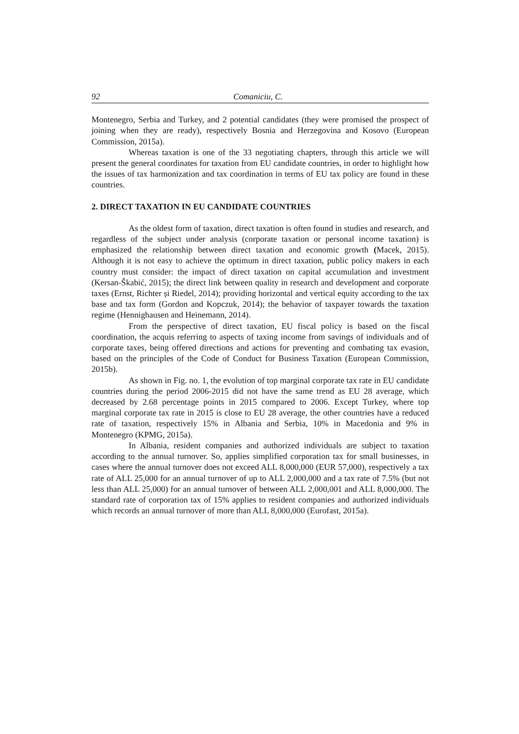92 Comaniciu, C.
Montenegro, Serbia and Turkey, and 2 potential candidates (they were promised the prospect of joining when they are ready), respectively Bosnia and Herzegovina and Kosovo (European Commission, 2015a).
Whereas taxation is one of the 33 negotiating chapters, through this article we will present the general coordinates for taxation from EU candidate countries, in order to highlight how the issues of tax harmonization and tax coordination in terms of EU tax policy are found in these countries.
2. DIRECT TAXATION IN EU CANDIDATE COUNTRIES
As the oldest form of taxation, direct taxation is often found in studies and research, and regardless of the subject under analysis (corporate taxation or personal income taxation) is emphasized the relationship between direct taxation and economic growth (Macek, 2015). Although it is not easy to achieve the optimum in direct taxation, public policy makers in each country must consider: the impact of direct taxation on capital accumulation and investment (Kersan-Škabić, 2015); the direct link between quality in research and development and corporate taxes (Ernst, Richter și Riedel, 2014); providing horizontal and vertical equity according to the tax base and tax form (Gordon and Kopczuk, 2014); the behavior of taxpayer towards the taxation regime (Hennighausen and Heinemann, 2014).
From the perspective of direct taxation, EU fiscal policy is based on the fiscal coordination, the acquis referring to aspects of taxing income from savings of individuals and of corporate taxes, being offered directions and actions for preventing and combating tax evasion, based on the principles of the Code of Conduct for Business Taxation (European Commission, 2015b).
As shown in Fig. no. 1, the evolution of top marginal corporate tax rate in EU candidate countries during the period 2006-2015 did not have the same trend as EU 28 average, which decreased by 2.68 percentage points in 2015 compared to 2006. Except Turkey, where top marginal corporate tax rate in 2015 is close to EU 28 average, the other countries have a reduced rate of taxation, respectively 15% in Albania and Serbia, 10% in Macedonia and 9% in Montenegro (KPMG, 2015a).
In Albania, resident companies and authorized individuals are subject to taxation according to the annual turnover. So, applies simplified corporation tax for small businesses, in cases where the annual turnover does not exceed ALL 8,000,000 (EUR 57,000), respectively a tax rate of ALL 25,000 for an annual turnover of up to ALL 2,000,000 and a tax rate of 7.5% (but not less than ALL 25,000) for an annual turnover of between ALL 2,000,001 and ALL 8,000,000. The standard rate of corporation tax of 15% applies to resident companies and authorized individuals which records an annual turnover of more than ALL 8,000,000 (Eurofast, 2015a).